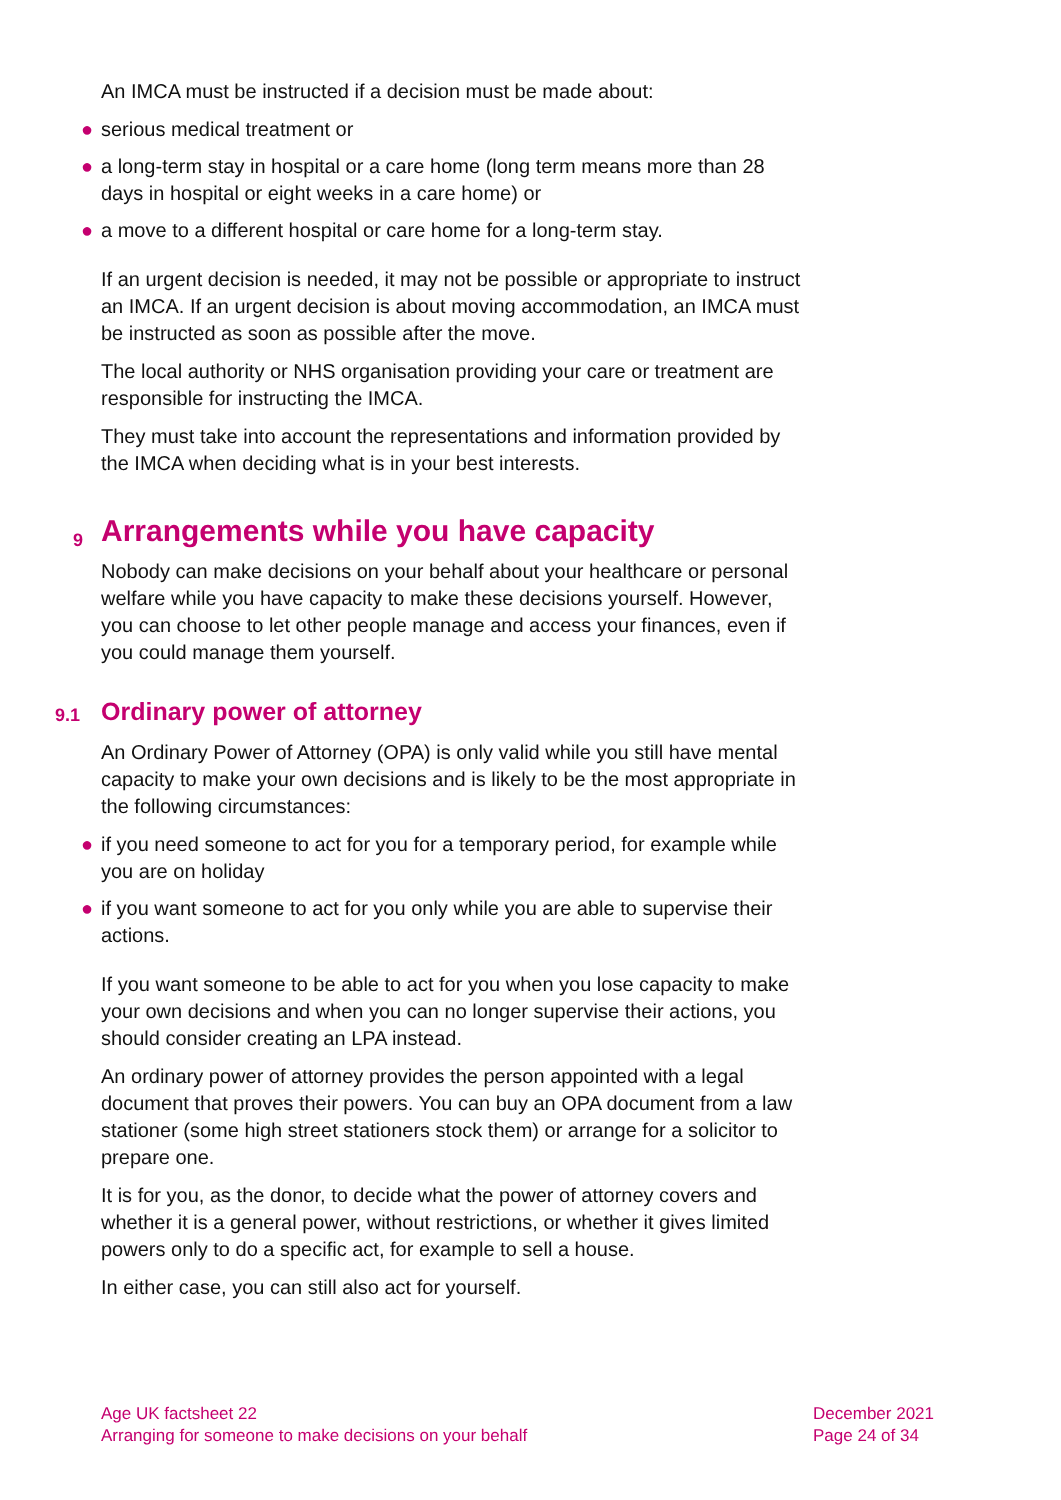An IMCA must be instructed if a decision must be made about:
● serious medical treatment or
● a long-term stay in hospital or a care home (long term means more than 28 days in hospital or eight weeks in a care home) or
● a move to a different hospital or care home for a long-term stay.
If an urgent decision is needed, it may not be possible or appropriate to instruct an IMCA. If an urgent decision is about moving accommodation, an IMCA must be instructed as soon as possible after the move.
The local authority or NHS organisation providing your care or treatment are responsible for instructing the IMCA.
They must take into account the representations and information provided by the IMCA when deciding what is in your best interests.
9 Arrangements while you have capacity
Nobody can make decisions on your behalf about your healthcare or personal welfare while you have capacity to make these decisions yourself. However, you can choose to let other people manage and access your finances, even if you could manage them yourself.
9.1 Ordinary power of attorney
An Ordinary Power of Attorney (OPA) is only valid while you still have mental capacity to make your own decisions and is likely to be the most appropriate in the following circumstances:
● if you need someone to act for you for a temporary period, for example while you are on holiday
● if you want someone to act for you only while you are able to supervise their actions.
If you want someone to be able to act for you when you lose capacity to make your own decisions and when you can no longer supervise their actions, you should consider creating an LPA instead.
An ordinary power of attorney provides the person appointed with a legal document that proves their powers. You can buy an OPA document from a law stationer (some high street stationers stock them) or arrange for a solicitor to prepare one.
It is for you, as the donor, to decide what the power of attorney covers and whether it is a general power, without restrictions, or whether it gives limited powers only to do a specific act, for example to sell a house.
In either case, you can still also act for yourself.
Age UK factsheet 22
Arranging for someone to make decisions on your behalf
December 2021
Page 24 of 34